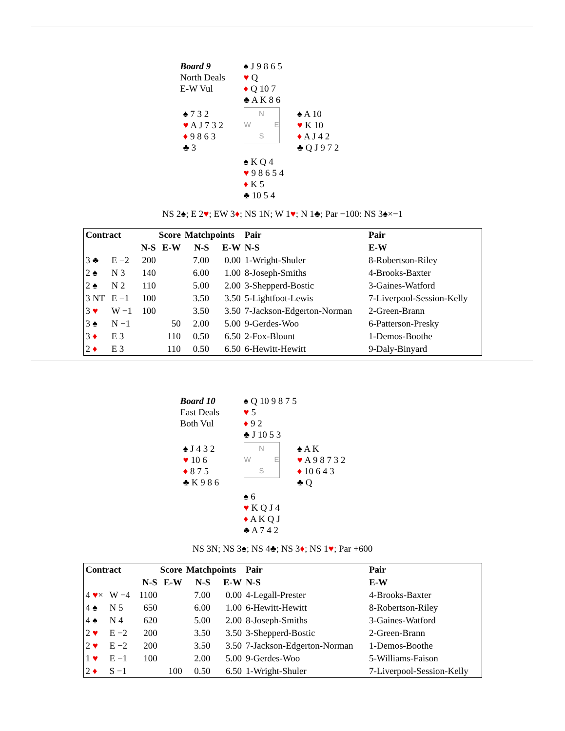Board 9
North Deals
E-W Vul
♠ J 9 8 6 5
♥ Q
♦ Q 10 7
♣ A K 8 6
♠ 7 3 2
♥ A J 7 3 2
♦ 9 8 6 3
♣ 3
N
W E
S
♠ A 10
♥ K 10
♦ A J 4 2
♣ Q J 9 7 2
♠ K Q 4
♥ 9 8 6 5 4
♦ K 5
♣ 10 5 4
NS 2♠; E 2♥; EW 3♦; NS 1N; W 1♥; N 1♣; Par −100: NS 3♠×−1
| Contract | | Score | | Matchpoints | | Pair | Pair |
| --- | --- | --- | --- | --- | --- | --- | --- |
| | | N-S | E-W | N-S | E-W | N-S | E-W |
| 3 ♣ | E −2 | 200 | | 7.00 | 0.00 | 1-Wright-Shuler | 8-Robertson-Riley |
| 2 ♠ | N 3 | 140 | | 6.00 | 1.00 | 8-Joseph-Smiths | 4-Brooks-Baxter |
| 2 ♠ | N 2 | 110 | | 5.00 | 2.00 | 3-Shepperd-Bostic | 3-Gaines-Watford |
| 3 NT | E −1 | 100 | | 3.50 | 3.50 | 5-Lightfoot-Lewis | 7-Liverpool-Session-Kelly |
| 3 ♥ | W −1 | 100 | | 3.50 | 3.50 | 7-Jackson-Edgerton-Norman | 2-Green-Brann |
| 3 ♠ | N −1 | | 50 | 2.00 | 5.00 | 9-Gerdes-Woo | 6-Patterson-Presky |
| 3 ♦ | E 3 | | 110 | 0.50 | 6.50 | 2-Fox-Blount | 1-Demos-Boothe |
| 2 ♦ | E 3 | | 110 | 0.50 | 6.50 | 6-Hewitt-Hewitt | 9-Daly-Binyard |
Board 10
East Deals
Both Vul
♠ Q 10 9 8 7 5
♥ 5
♦ 9 2
♣ J 10 5 3
♠ J 4 3 2
♥ 10 6
♦ 8 7 5
♣ K 9 8 6
N
W E
S
♠ A K
♥ A 9 8 7 3 2
♦ 10 6 4 3
♣ Q
♠ 6
♥ K Q J 4
♦ A K Q J
♣ A 7 4 2
NS 3N; NS 3♠; NS 4♣; NS 3♦; NS 1♥; Par +600
| Contract | | Score | | Matchpoints | | Pair | Pair |
| --- | --- | --- | --- | --- | --- | --- | --- |
| | | N-S | E-W | N-S | E-W | N-S | E-W |
| 4 ♥ × | W −4 | 1100 | | 7.00 | 0.00 | 4-Legall-Prester | 4-Brooks-Baxter |
| 4 ♠ | N 5 | 650 | | 6.00 | 1.00 | 6-Hewitt-Hewitt | 8-Robertson-Riley |
| 4 ♠ | N 4 | 620 | | 5.00 | 2.00 | 8-Joseph-Smiths | 3-Gaines-Watford |
| 2 ♥ | E −2 | 200 | | 3.50 | 3.50 | 3-Shepperd-Bostic | 2-Green-Brann |
| 2 ♥ | E −2 | 200 | | 3.50 | 3.50 | 7-Jackson-Edgerton-Norman | 1-Demos-Boothe |
| 1 ♥ | E −1 | 100 | | 2.00 | 5.00 | 9-Gerdes-Woo | 5-Williams-Faison |
| 2 ♦ | S −1 | | 100 | 0.50 | 6.50 | 1-Wright-Shuler | 7-Liverpool-Session-Kelly |